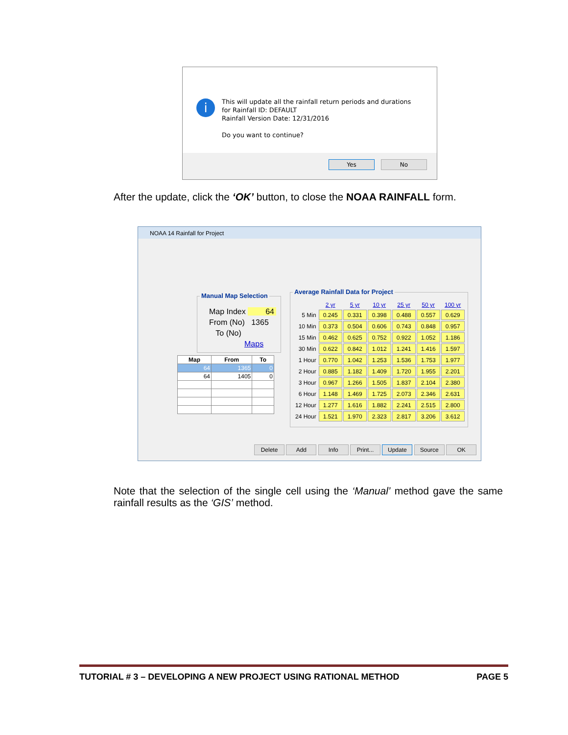i
This will update all the rainfall return periods and durations
for Rainfall ID: DEFAULT
Rainfall Version Date: 12/31/2016
Do you want to continue?
Yes No
After the update, click the ‘OK’ button, to close the NOAA RAINFALL form.
NOAA 14 Rainfall for Project
Manual Map Selection
Map Index 64
From (No) 1365
To (No)
Maps
| Map | From | To |
| --- | --- | --- |
| 64 | 1365 | 0 |
| 64 | 1405 | 0 |
Average Rainfall Data for Project
| | 2 yr | 5 yr | 10 yr | 25 yr | 50 yr | 100 yr |
| 5 Min | 0.245 | 0.331 | 0.398 | 0.488 | 0.557 | 0.629 |
| 10 Min | 0.373 | 0.504 | 0.606 | 0.743 | 0.848 | 0.957 |
| 15 Min | 0.462 | 0.625 | 0.752 | 0.922 | 1.052 | 1.186 |
| 30 Min | 0.622 | 0.842 | 1.012 | 1.241 | 1.416 | 1.597 |
| 1 Hour | 0.770 | 1.042 | 1.253 | 1.536 | 1.753 | 1.977 |
| 2 Hour | 0.885 | 1.182 | 1.409 | 1.720 | 1.955 | 2.201 |
| 3 Hour | 0.967 | 1.266 | 1.505 | 1.837 | 2.104 | 2.380 |
| 6 Hour | 1.148 | 1.469 | 1.725 | 2.073 | 2.346 | 2.631 |
| 12 Hour | 1.277 | 1.616 | 1.882 | 2.241 | 2.515 | 2.800 |
| 24 Hour | 1.521 | 1.970 | 2.323 | 2.817 | 3.206 | 3.612 |
Delete Add Info Print... Update Source OK
Note that the selection of the single cell using the ‘Manual’ method gave the same rainfall results as the ‘GIS’ method.
TUTORIAL # 3 – DEVELOPING A NEW PROJECT USING RATIONAL METHOD PAGE 5